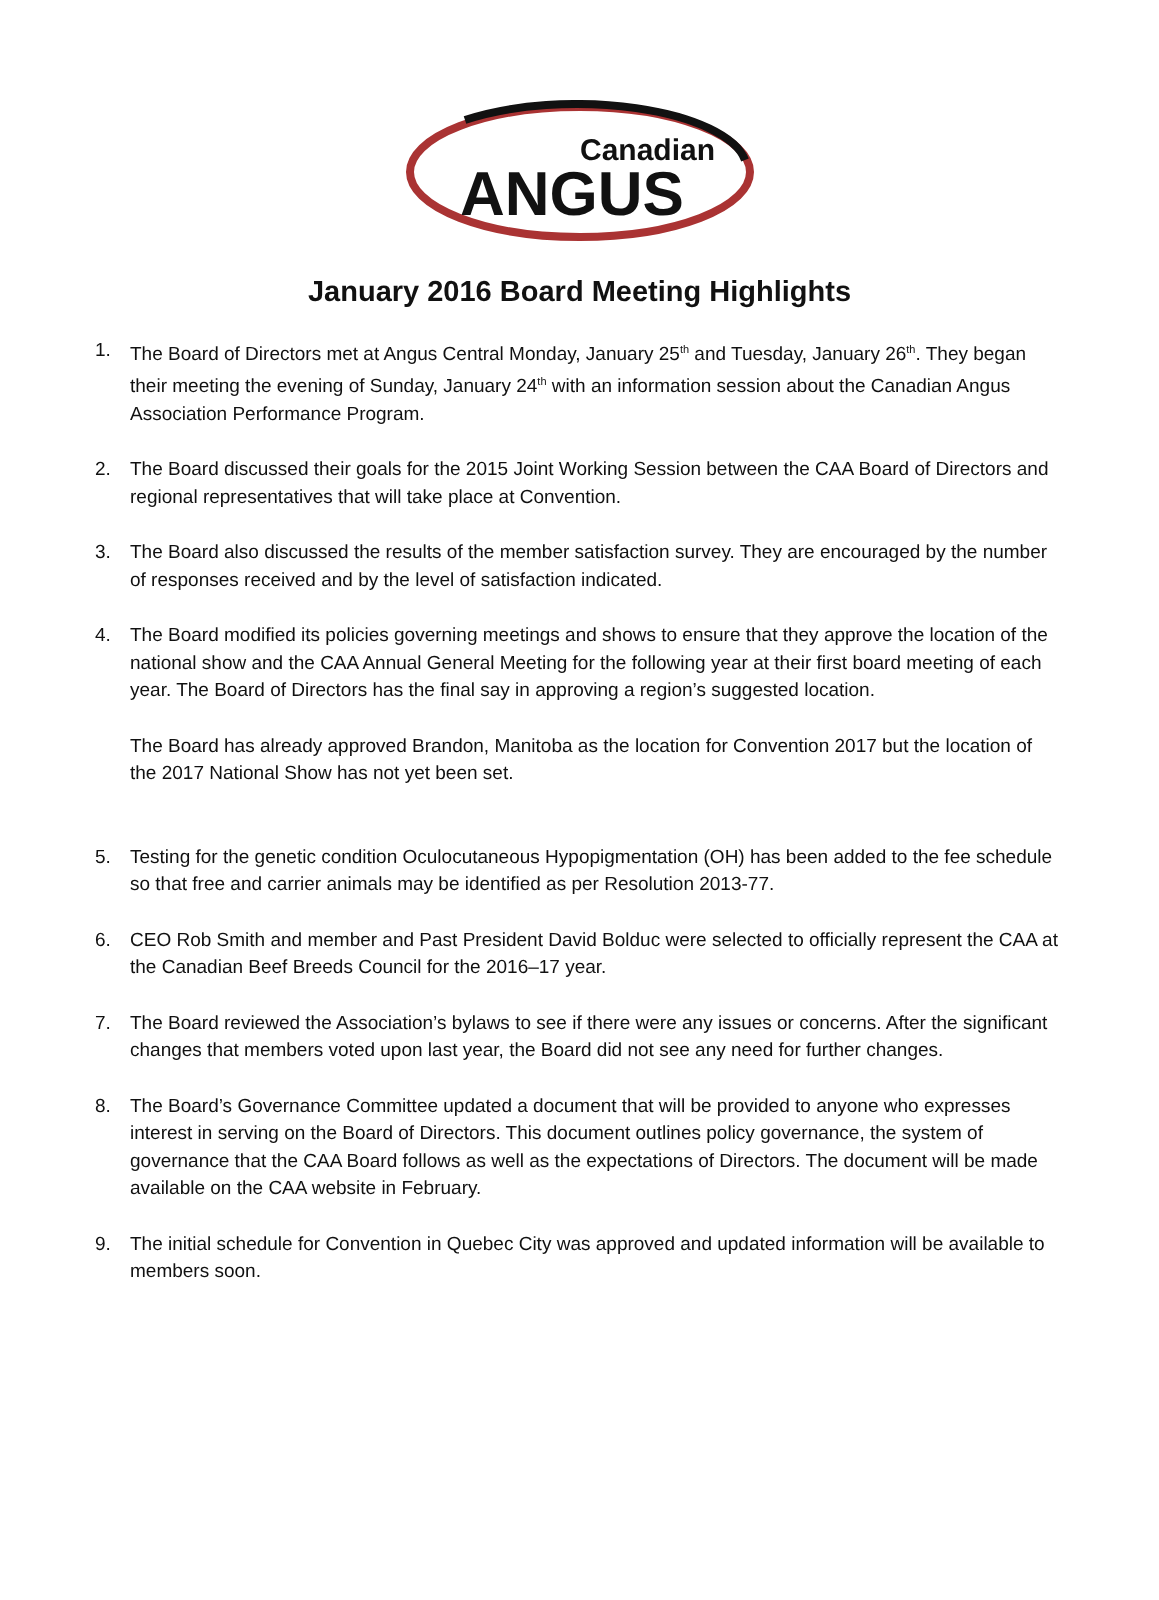Canadian
ANGUS
January 2016 Board Meeting Highlights
1. The Board of Directors met at Angus Central Monday, January 25<sup>th</sup> and Tuesday, January 26<sup>th</sup>. They began their meeting the evening of Sunday, January 24<sup>th</sup> with an information session about the Canadian Angus Association Performance Program.
2. The Board discussed their goals for the 2015 Joint Working Session between the CAA Board of Directors and regional representatives that will take place at Convention.
3. The Board also discussed the results of the member satisfaction survey. They are encouraged by the number of responses received and by the level of satisfaction indicated.
4. The Board modified its policies governing meetings and shows to ensure that they approve the location of the national show and the CAA Annual General Meeting for the following year at their first board meeting of each year. The Board of Directors has the final say in approving a region’s suggested location.
The Board has already approved Brandon, Manitoba as the location for Convention 2017 but the location of the 2017 National Show has not yet been set.
5. Testing for the genetic condition Oculocutaneous Hypopigmentation (OH) has been added to the fee schedule so that free and carrier animals may be identified as per Resolution 2013-77.
6. CEO Rob Smith and member and Past President David Bolduc were selected to officially represent the CAA at the Canadian Beef Breeds Council for the 2016–17 year.
7. The Board reviewed the Association’s bylaws to see if there were any issues or concerns. After the significant changes that members voted upon last year, the Board did not see any need for further changes.
8. The Board’s Governance Committee updated a document that will be provided to anyone who expresses interest in serving on the Board of Directors. This document outlines policy governance, the system of governance that the CAA Board follows as well as the expectations of Directors. The document will be made available on the CAA website in February.
9. The initial schedule for Convention in Quebec City was approved and updated information will be available to members soon.